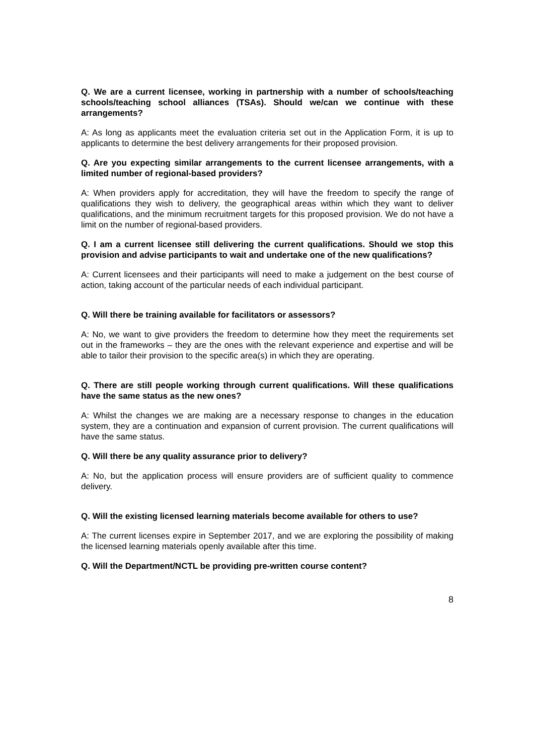Q. We are a current licensee, working in partnership with a number of schools/teaching schools/teaching school alliances (TSAs). Should we/can we continue with these arrangements?
A: As long as applicants meet the evaluation criteria set out in the Application Form, it is up to applicants to determine the best delivery arrangements for their proposed provision.
Q. Are you expecting similar arrangements to the current licensee arrangements, with a limited number of regional-based providers?
A: When providers apply for accreditation, they will have the freedom to specify the range of qualifications they wish to delivery, the geographical areas within which they want to deliver qualifications, and the minimum recruitment targets for this proposed provision. We do not have a limit on the number of regional-based providers.
Q. I am a current licensee still delivering the current qualifications. Should we stop this provision and advise participants to wait and undertake one of the new qualifications?
A: Current licensees and their participants will need to make a judgement on the best course of action, taking account of the particular needs of each individual participant.
Q. Will there be training available for facilitators or assessors?
A: No, we want to give providers the freedom to determine how they meet the requirements set out in the frameworks – they are the ones with the relevant experience and expertise and will be able to tailor their provision to the specific area(s) in which they are operating.
Q. There are still people working through current qualifications. Will these qualifications have the same status as the new ones?
A: Whilst the changes we are making are a necessary response to changes in the education system, they are a continuation and expansion of current provision. The current qualifications will have the same status.
Q. Will there be any quality assurance prior to delivery?
A: No, but the application process will ensure providers are of sufficient quality to commence delivery.
Q. Will the existing licensed learning materials become available for others to use?
A: The current licenses expire in September 2017, and we are exploring the possibility of making the licensed learning materials openly available after this time.
Q. Will the Department/NCTL be providing pre-written course content?
8